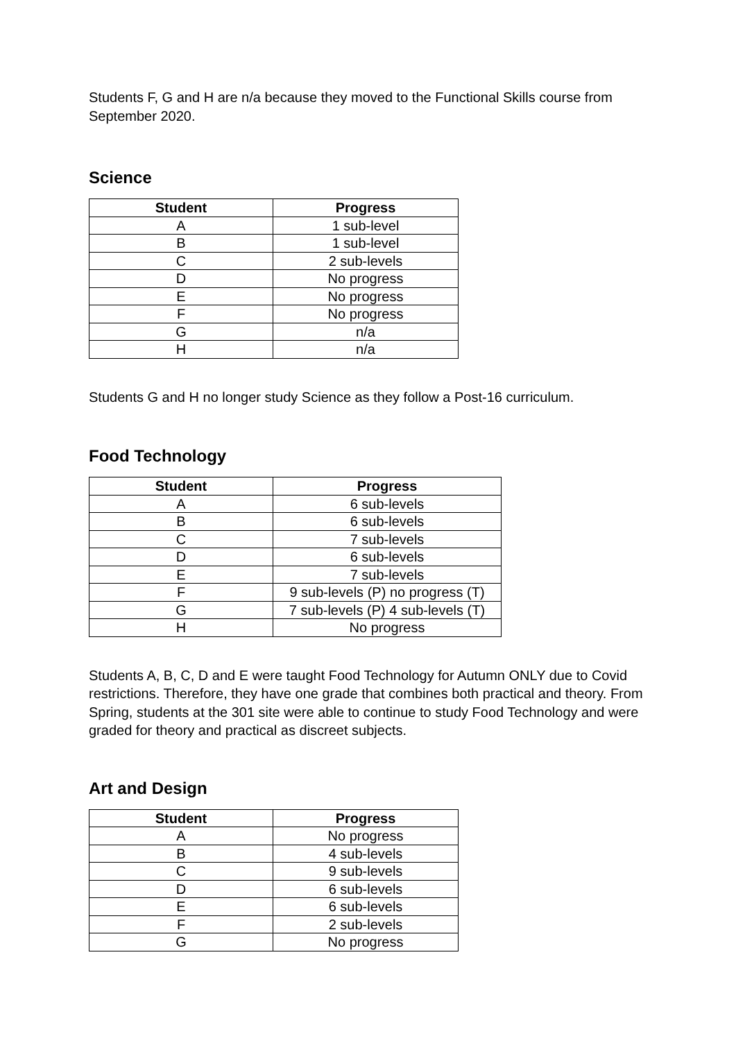Students F, G and H are n/a because they moved to the Functional Skills course from September 2020.
Science
| Student | Progress |
| --- | --- |
| A | 1 sub-level |
| B | 1 sub-level |
| C | 2 sub-levels |
| D | No progress |
| E | No progress |
| F | No progress |
| G | n/a |
| H | n/a |
Students G and H no longer study Science as they follow a Post-16 curriculum.
Food Technology
| Student | Progress |
| --- | --- |
| A | 6 sub-levels |
| B | 6 sub-levels |
| C | 7 sub-levels |
| D | 6 sub-levels |
| E | 7 sub-levels |
| F | 9 sub-levels (P) no progress (T) |
| G | 7 sub-levels (P) 4 sub-levels (T) |
| H | No progress |
Students A, B, C, D and E were taught Food Technology for Autumn ONLY due to Covid restrictions. Therefore, they have one grade that combines both practical and theory. From Spring, students at the 301 site were able to continue to study Food Technology and were graded for theory and practical as discreet subjects.
Art and Design
| Student | Progress |
| --- | --- |
| A | No progress |
| B | 4 sub-levels |
| C | 9 sub-levels |
| D | 6 sub-levels |
| E | 6 sub-levels |
| F | 2 sub-levels |
| G | No progress |